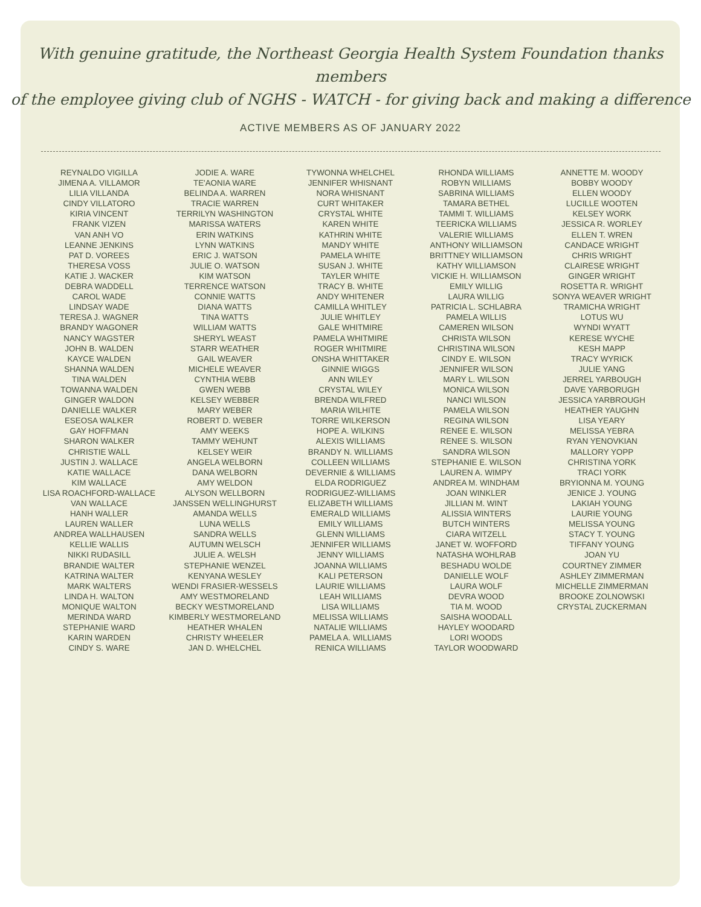With genuine gratitude, the Northeast Georgia Health System Foundation thanks members
of the employee giving club of NGHS - WATCH - for giving back and making a difference
ACTIVE MEMBERS AS OF JANUARY 2022
REYNALDO VIGILLA
JIMENA A. VILLAMOR
LILIA VILLANDA
CINDY VILLATORO
KIRIA VINCENT
FRANK VIZEN
VAN ANH VO
LEANNE JENKINS
PAT D. VOREES
THERESA VOSS
KATIE J. WACKER
DEBRA WADDELL
CAROL WADE
LINDSAY WADE
TERESA J. WAGNER
BRANDY WAGONER
NANCY WAGSTER
JOHN B. WALDEN
KAYCE WALDEN
SHANNA WALDEN
TINA WALDEN
TOWANNA WALDEN
GINGER WALDON
DANIELLE WALKER
ESEOSA WALKER
GAY HOFFMAN
SHARON WALKER
CHRISTIE WALL
JUSTIN J. WALLACE
KATIE WALLACE
KIM WALLACE
LISA ROACHFORD-WALLACE
VAN WALLACE
HANH WALLER
LAUREN WALLER
ANDREA WALLHAUSEN
KELLIE WALLIS
NIKKI RUDASILL
BRANDIE WALTER
KATRINA WALTER
MARK WALTERS
LINDA H. WALTON
MONIQUE WALTON
MERINDA WARD
STEPHANIE WARD
KARIN WARDEN
CINDY S. WARE
JODIE A. WARE
TE'AONIA WARE
BELINDA A. WARREN
TRACIE WARREN
TERRILYN WASHINGTON
MARISSA WATERS
ERIN WATKINS
LYNN WATKINS
ERIC J. WATSON
JULIE O. WATSON
KIM WATSON
TERRENCE WATSON
CONNIE WATTS
DIANA WATTS
TINA WATTS
WILLIAM WATTS
SHERYL WEAST
STARR WEATHER
GAIL WEAVER
MICHELE WEAVER
CYNTHIA WEBB
GWEN WEBB
KELSEY WEBBER
MARY WEBER
ROBERT D. WEBER
AMY WEEKS
TAMMY WEHUNT
KELSEY WEIR
ANGELA WELBORN
DANA WELBORN
AMY WELDON
ALYSON WELLBORN
JANSSEN WELLINGHURST
AMANDA WELLS
LUNA WELLS
SANDRA WELLS
AUTUMN WELSCH
JULIE A. WELSH
STEPHANIE WENZEL
KENYANA WESLEY
WENDI FRASIER-WESSELS
AMY WESTMORELAND
BECKY WESTMORELAND
KIMBERLY WESTMORELAND
HEATHER WHALEN
CHRISTY WHEELER
JAN D. WHELCHEL
TYWONNA WHELCHEL
JENNIFER WHISNANT
NORA WHISNANT
CURT WHITAKER
CRYSTAL WHITE
KAREN WHITE
KATHRIN WHITE
MANDY WHITE
PAMELA WHITE
SUSAN J. WHITE
TAYLER WHITE
TRACY B. WHITE
ANDY WHITENER
CAMILLA WHITLEY
JULIE WHITLEY
GALE WHITMIRE
PAMELA WHITMIRE
ROGER WHITMIRE
ONSHA WHITTAKER
GINNIE WIGGS
ANN WILEY
CRYSTAL WILEY
BRENDA WILFRED
MARIA WILHITE
TORRE WILKERSON
HOPE A. WILKINS
ALEXIS WILLIAMS
BRANDY N. WILLIAMS
COLLEEN WILLIAMS
DEVERNIE & WILLIAMS
ELDA RODRIGUEZ
RODRIGUEZ-WILLIAMS
ELIZABETH WILLIAMS
EMERALD WILLIAMS
EMILY WILLIAMS
GLENN WILLIAMS
JENNIFER WILLIAMS
JENNY WILLIAMS
JOANNA WILLIAMS
KALI PETERSON
LAURIE WILLIAMS
LEAH WILLIAMS
LISA WILLIAMS
MELISSA WILLIAMS
NATALIE WILLIAMS
PAMELA A. WILLIAMS
RENICA WILLIAMS
RHONDA WILLIAMS
ROBYN WILLIAMS
SABRINA WILLIAMS
TAMARA BETHEL
TAMMI T. WILLIAMS
TEERICKA WILLIAMS
VALERIE WILLIAMS
ANTHONY WILLIAMSON
BRITTNEY WILLIAMSON
KATHY WILLIAMSON
VICKIE H. WILLIAMSON
EMILY WILLIG
LAURA WILLIG
PATRICIA L. SCHLABRA
PAMELA WILLIS
CAMEREN WILSON
CHRISTA WILSON
CHRISTINA WILSON
CINDY E. WILSON
JENNIFER WILSON
MARY L. WILSON
MONICA WILSON
NANCI WILSON
PAMELA WILSON
REGINA WILSON
RENEE E. WILSON
RENEE S. WILSON
SANDRA WILSON
STEPHANIE E. WILSON
LAUREN A. WIMPY
ANDREA M. WINDHAM
JOAN WINKLER
JILLIAN M. WINT
ALISSIA WINTERS
BUTCH WINTERS
CIARA WITZELL
JANET W. WOFFORD
NATASHA WOHLRAB
BESHADU WOLDE
DANIELLE WOLF
LAURA WOLF
DEVRA WOOD
TIA M. WOOD
SAISHA WOODALL
HAYLEY WOODARD
LORI WOODS
TAYLOR WOODWARD
ANNETTE M. WOODY
BOBBY WOODY
ELLEN WOODY
LUCILLE WOOTEN
KELSEY WORK
JESSICA R. WORLEY
ELLEN T. WREN
CANDACE WRIGHT
CHRIS WRIGHT
CLAIRESE WRIGHT
GINGER WRIGHT
ROSETTA R. WRIGHT
SONYA WEAVER WRIGHT
TRAMICHA WRIGHT
LOTUS WU
WYNDI WYATT
KERESE WYCHE
KESH MAPP
TRACY WYRICK
JULIE YANG
JERREL YARBOUGH
DAVE YARBORUGH
JESSICA YARBROUGH
HEATHER YAUGHN
LISA YEARY
MELISSA YEBRA
RYAN YENOVKIAN
MALLORY YOPP
CHRISTINA YORK
TRACI YORK
BRYIONNA M. YOUNG
JENICE J. YOUNG
LAKIAH YOUNG
LAURIE YOUNG
MELISSA YOUNG
STACY T. YOUNG
TIFFANY YOUNG
JOAN YU
COURTNEY ZIMMER
ASHLEY ZIMMERMAN
MICHELLE ZIMMERMAN
BROOKE ZOLNOWSKI
CRYSTAL ZUCKERMAN